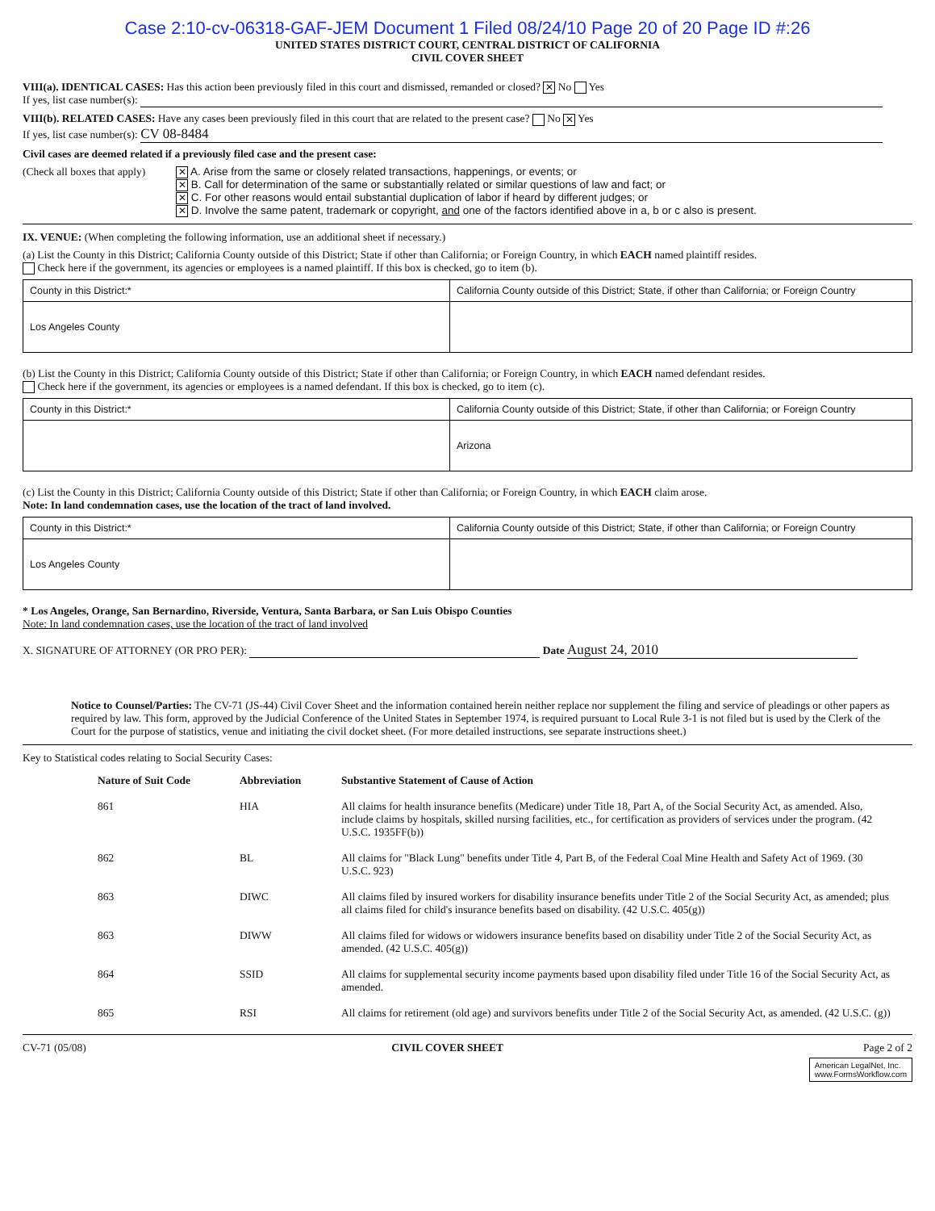Case 2:10-cv-06318-GAF-JEM Document 1 Filed 08/24/10 Page 20 of 20 Page ID #:26
UNITED STATES DISTRICT COURT, CENTRAL DISTRICT OF CALIFORNIA
CIVIL COVER SHEET
VIII(a). IDENTICAL CASES: Has this action been previously filed in this court and dismissed, remanded or closed? ✕ No Yes
If yes, list case number(s):
VIII(b). RELATED CASES: Have any cases been previously filed in this court that are related to the present case? No ✕ Yes
If yes, list case number(s): CV 08-8484
Civil cases are deemed related if a previously filed case and the present case:
(Check all boxes that apply)
✕ A. Arise from the same or closely related transactions, happenings, or events; or
✕ B. Call for determination of the same or substantially related or similar questions of law and fact; or
✕ C. For other reasons would entail substantial duplication of labor if heard by different judges; or
✕ D. Involve the same patent, trademark or copyright, and one of the factors identified above in a, b or c also is present.
IX. VENUE: (When completing the following information, use an additional sheet if necessary.)
(a) List the County in this District; California County outside of this District; State if other than California; or Foreign Country, in which EACH named plaintiff resides.
Check here if the government, its agencies or employees is a named plaintiff. If this box is checked, go to item (b).
| County in this District:* | California County outside of this District; State, if other than California; or Foreign Country |
| Los Angeles County | |
(b) List the County in this District; California County outside of this District; State if other than California; or Foreign Country, in which EACH named defendant resides.
Check here if the government, its agencies or employees is a named defendant. If this box is checked, go to item (c).
| County in this District:* | California County outside of this District; State, if other than California; or Foreign Country |
| | Arizona |
(c) List the County in this District; California County outside of this District; State if other than California; or Foreign Country, in which EACH claim arose.
Note: In land condemnation cases, use the location of the tract of land involved.
| County in this District:* | California County outside of this District; State, if other than California; or Foreign Country |
| Los Angeles County | |
* Los Angeles, Orange, San Bernardino, Riverside, Ventura, Santa Barbara, or San Luis Obispo Counties
Note: In land condemnation cases, use the location of the tract of land involved
X. SIGNATURE OF ATTORNEY (OR PRO PER): Date August 24, 2010
Notice to Counsel/Parties: The CV-71 (JS-44) Civil Cover Sheet and the information contained herein neither replace nor supplement the filing and service of pleadings or other papers as required by law. This form, approved by the Judicial Conference of the United States in September 1974, is required pursuant to Local Rule 3-1 is not filed but is used by the Clerk of the Court for the purpose of statistics, venue and initiating the civil docket sheet. (For more detailed instructions, see separate instructions sheet.)
Key to Statistical codes relating to Social Security Cases:
| Nature of Suit Code | Abbreviation | Substantive Statement of Cause of Action |
| --- | --- | --- |
| 861 | HIA | All claims for health insurance benefits (Medicare) under Title 18, Part A, of the Social Security Act, as amended. Also, include claims by hospitals, skilled nursing facilities, etc., for certification as providers of services under the program. (42 U.S.C. 1935FF(b)) |
| 862 | BL | All claims for "Black Lung" benefits under Title 4, Part B, of the Federal Coal Mine Health and Safety Act of 1969. (30 U.S.C. 923) |
| 863 | DIWC | All claims filed by insured workers for disability insurance benefits under Title 2 of the Social Security Act, as amended; plus all claims filed for child's insurance benefits based on disability. (42 U.S.C. 405(g)) |
| 863 | DIWW | All claims filed for widows or widowers insurance benefits based on disability under Title 2 of the Social Security Act, as amended. (42 U.S.C. 405(g)) |
| 864 | SSID | All claims for supplemental security income payments based upon disability filed under Title 16 of the Social Security Act, as amended. |
| 865 | RSI | All claims for retirement (old age) and survivors benefits under Title 2 of the Social Security Act, as amended. (42 U.S.C. (g)) |
CV-71 (05/08) CIVIL COVER SHEET Page 2 of 2
American LegalNet, Inc.
www.FormsWorkflow.com